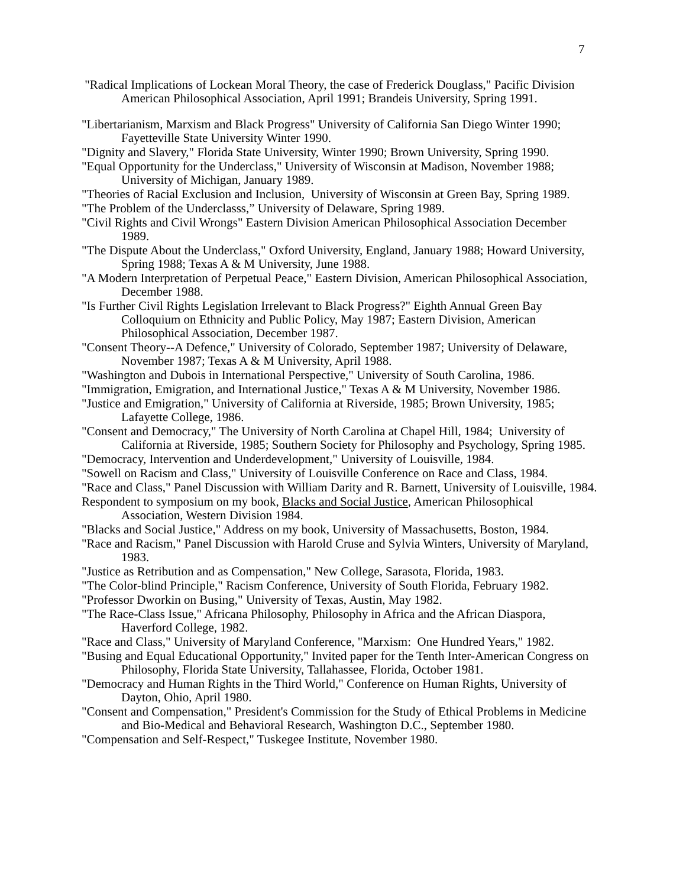7
"Radical Implications of Lockean Moral Theory, the case of Frederick Douglass," Pacific Division American Philosophical Association, April 1991; Brandeis University, Spring 1991.
"Libertarianism, Marxism and Black Progress" University of California San Diego Winter 1990; Fayetteville State University Winter 1990.
"Dignity and Slavery," Florida State University, Winter 1990; Brown University, Spring 1990.
"Equal Opportunity for the Underclass," University of Wisconsin at Madison, November 1988; University of Michigan, January 1989.
"Theories of Racial Exclusion and Inclusion, University of Wisconsin at Green Bay, Spring 1989.
"The Problem of the Underclasss,” University of Delaware, Spring 1989.
"Civil Rights and Civil Wrongs" Eastern Division American Philosophical Association December 1989.
"The Dispute About the Underclass," Oxford University, England, January 1988; Howard University, Spring 1988; Texas A & M University, June 1988.
"A Modern Interpretation of Perpetual Peace," Eastern Division, American Philosophical Association, December 1988.
"Is Further Civil Rights Legislation Irrelevant to Black Progress?" Eighth Annual Green Bay Colloquium on Ethnicity and Public Policy, May 1987; Eastern Division, American Philosophical Association, December 1987.
"Consent Theory--A Defence," University of Colorado, September 1987; University of Delaware, November 1987; Texas A & M University, April 1988.
"Washington and Dubois in International Perspective," University of South Carolina, 1986.
"Immigration, Emigration, and International Justice," Texas A & M University, November 1986.
"Justice and Emigration," University of California at Riverside, 1985; Brown University, 1985; Lafayette College, 1986.
"Consent and Democracy," The University of North Carolina at Chapel Hill, 1984; University of California at Riverside, 1985; Southern Society for Philosophy and Psychology, Spring 1985.
"Democracy, Intervention and Underdevelopment," University of Louisville, 1984.
"Sowell on Racism and Class," University of Louisville Conference on Race and Class, 1984.
"Race and Class," Panel Discussion with William Darity and R. Barnett, University of Louisville, 1984.
Respondent to symposium on my book, Blacks and Social Justice, American Philosophical Association, Western Division 1984.
"Blacks and Social Justice," Address on my book, University of Massachusetts, Boston, 1984.
"Race and Racism," Panel Discussion with Harold Cruse and Sylvia Winters, University of Maryland, 1983.
"Justice as Retribution and as Compensation," New College, Sarasota, Florida, 1983.
"The Color-blind Principle," Racism Conference, University of South Florida, February 1982.
"Professor Dworkin on Busing," University of Texas, Austin, May 1982.
"The Race-Class Issue," Africana Philosophy, Philosophy in Africa and the African Diaspora, Haverford College, 1982.
"Race and Class," University of Maryland Conference, "Marxism: One Hundred Years," 1982.
"Busing and Equal Educational Opportunity," Invited paper for the Tenth Inter-American Congress on Philosophy, Florida State University, Tallahassee, Florida, October 1981.
"Democracy and Human Rights in the Third World," Conference on Human Rights, University of Dayton, Ohio, April 1980.
"Consent and Compensation," President's Commission for the Study of Ethical Problems in Medicine and Bio-Medical and Behavioral Research, Washington D.C., September 1980.
"Compensation and Self-Respect," Tuskegee Institute, November 1980.